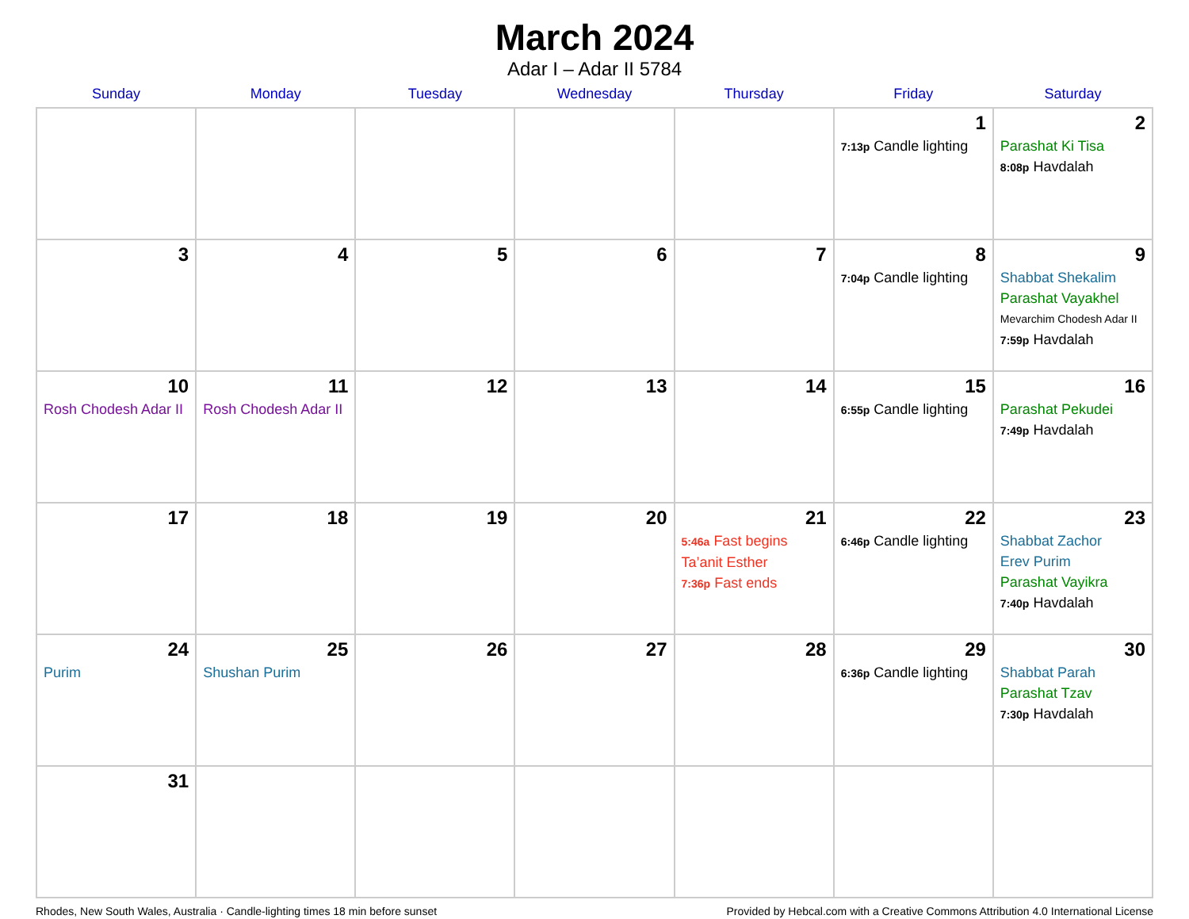March 2024
Adar I – Adar II 5784
| Sunday | Monday | Tuesday | Wednesday | Thursday | Friday | Saturday |
| --- | --- | --- | --- | --- | --- | --- |
| | | | | | 1 7:13p Candle lighting | 2 Parashat Ki Tisa 8:08p Havdalah |
| 3 | 4 | 5 | 6 | 7 | 8 7:04p Candle lighting | 9 Shabbat Shekalim Parashat Vayakhel Mevarchim Chodesh Adar II 7:59p Havdalah |
| 10 Rosh Chodesh Adar II | 11 Rosh Chodesh Adar II | 12 | 13 | 14 | 15 6:55p Candle lighting | 16 Parashat Pekudei 7:49p Havdalah |
| 17 | 18 | 19 | 20 | 21 5:46a Fast begins Ta’anit Esther 7:36p Fast ends | 22 6:46p Candle lighting | 23 Shabbat Zachor Erev Purim Parashat Vayikra 7:40p Havdalah |
| 24 Purim | 25 Shushan Purim | 26 | 27 | 28 | 29 6:36p Candle lighting | 30 Shabbat Parah Parashat Tzav 7:30p Havdalah |
| 31 | | | | | | |
Rhodes, New South Wales, Australia · Candle-lighting times 18 min before sunset Provided by Hebcal.com with a Creative Commons Attribution 4.0 International License